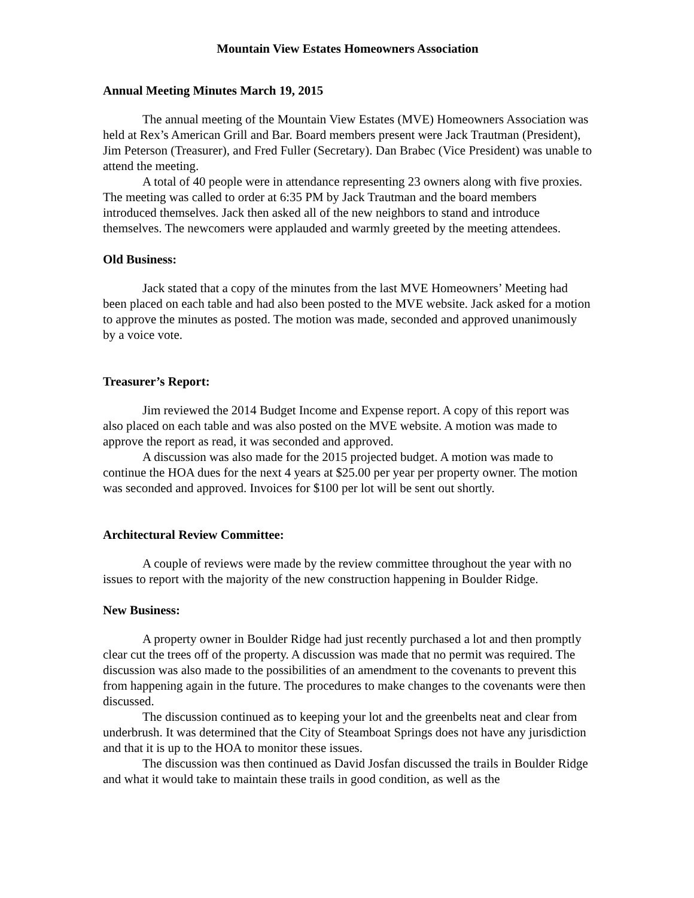Mountain View Estates Homeowners Association
Annual Meeting Minutes March 19, 2015
The annual meeting of the Mountain View Estates (MVE) Homeowners Association was held at Rex’s American Grill and Bar. Board members present were Jack Trautman (President), Jim Peterson (Treasurer), and Fred Fuller (Secretary). Dan Brabec (Vice President) was unable to attend the meeting.
A total of 40 people were in attendance representing 23 owners along with five proxies. The meeting was called to order at 6:35 PM by Jack Trautman and the board members introduced themselves. Jack then asked all of the new neighbors to stand and introduce themselves. The newcomers were applauded and warmly greeted by the meeting attendees.
Old Business:
Jack stated that a copy of the minutes from the last MVE Homeowners’ Meeting had been placed on each table and had also been posted to the MVE website. Jack asked for a motion to approve the minutes as posted. The motion was made, seconded and approved unanimously by a voice vote.
Treasurer’s Report:
Jim reviewed the 2014 Budget Income and Expense report. A copy of this report was also placed on each table and was also posted on the MVE website. A motion was made to approve the report as read, it was seconded and approved.
A discussion was also made for the 2015 projected budget. A motion was made to continue the HOA dues for the next 4 years at $25.00 per year per property owner. The motion was seconded and approved. Invoices for $100 per lot will be sent out shortly.
Architectural Review Committee:
A couple of reviews were made by the review committee throughout the year with no issues to report with the majority of the new construction happening in Boulder Ridge.
New Business:
A property owner in Boulder Ridge had just recently purchased a lot and then promptly clear cut the trees off of the property. A discussion was made that no permit was required. The discussion was also made to the possibilities of an amendment to the covenants to prevent this from happening again in the future. The procedures to make changes to the covenants were then discussed.
The discussion continued as to keeping your lot and the greenbelts neat and clear from underbrush. It was determined that the City of Steamboat Springs does not have any jurisdiction and that it is up to the HOA to monitor these issues.
The discussion was then continued as David Josfan discussed the trails in Boulder Ridge and what it would take to maintain these trails in good condition, as well as the